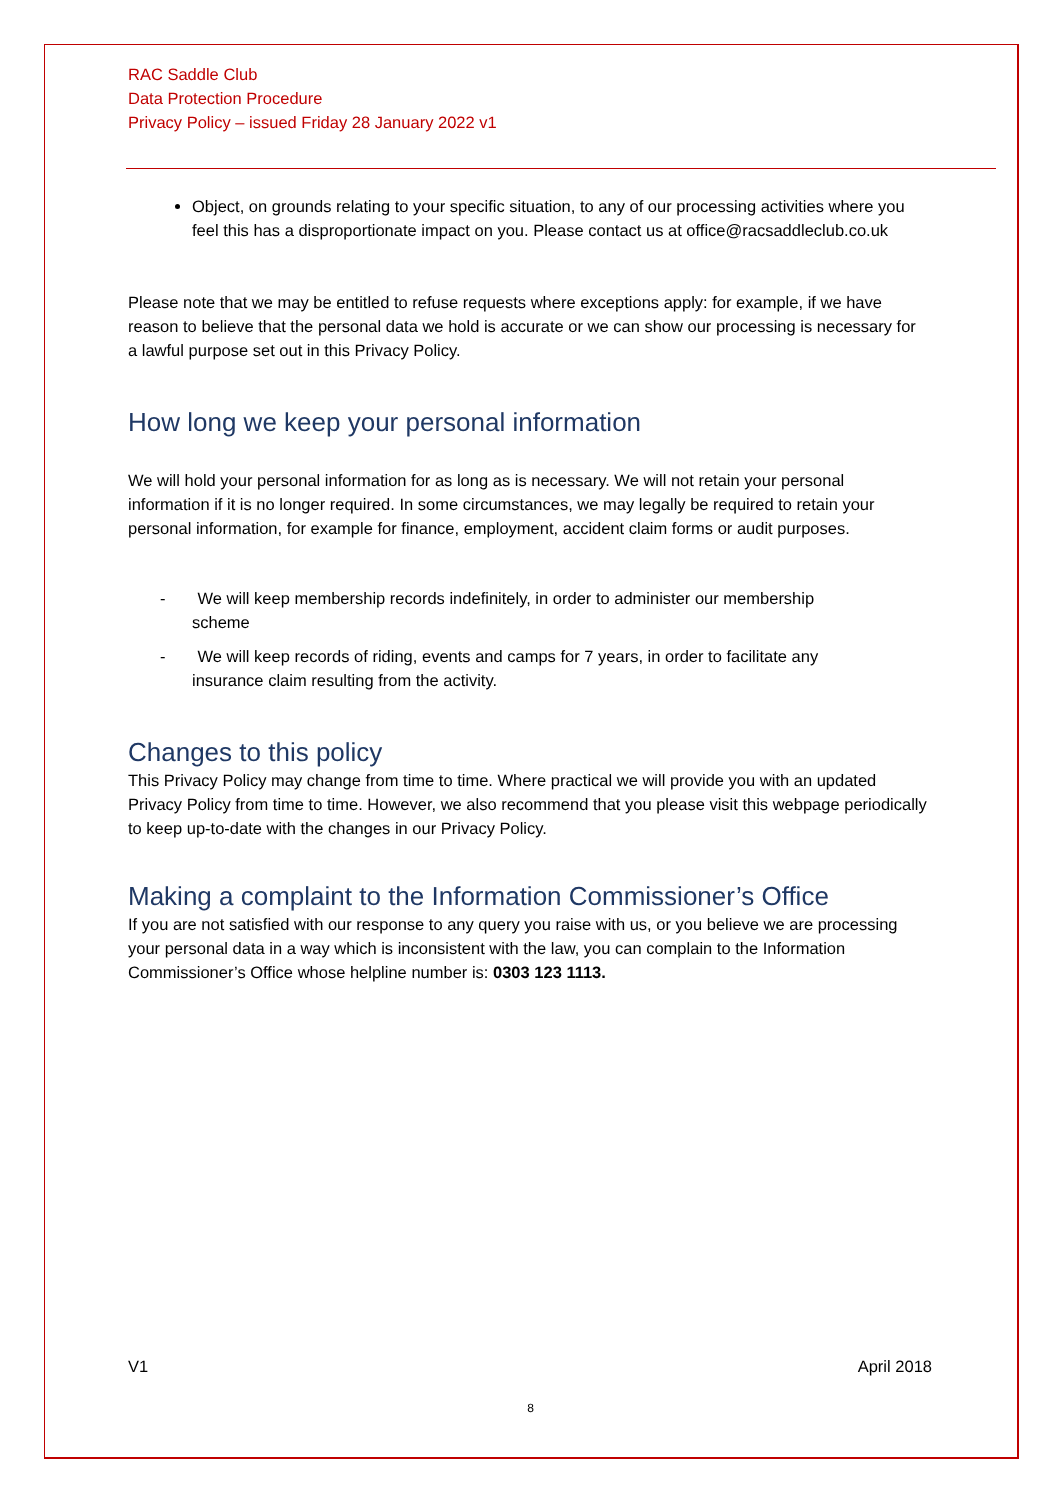RAC Saddle Club
Data Protection Procedure
Privacy Policy – issued Friday 28 January 2022 v1
Object, on grounds relating to your specific situation, to any of our processing activities where you feel this has a disproportionate impact on you. Please contact us at office@racsaddleclub.co.uk
Please note that we may be entitled to refuse requests where exceptions apply: for example, if we have reason to believe that the personal data we hold is accurate or we can show our processing is necessary for a lawful purpose set out in this Privacy Policy.
How long we keep your personal information
We will hold your personal information for as long as is necessary. We will not retain your personal information if it is no longer required. In some circumstances, we may legally be required to retain your personal information, for example for finance, employment, accident claim forms or audit purposes.
- We will keep membership records indefinitely, in order to administer our membership
scheme
- We will keep records of riding, events and camps for 7 years, in order to facilitate any
insurance claim resulting from the activity.
Changes to this policy
This Privacy Policy may change from time to time. Where practical we will provide you with an updated Privacy Policy from time to time. However, we also recommend that you please visit this webpage periodically to keep up-to-date with the changes in our Privacy Policy.
Making a complaint to the Information Commissioner’s Office
If you are not satisfied with our response to any query you raise with us, or you believe we are processing your personal data in a way which is inconsistent with the law, you can complain to the Information Commissioner’s Office whose helpline number is: 0303 123 1113.
V1 April 2018
8